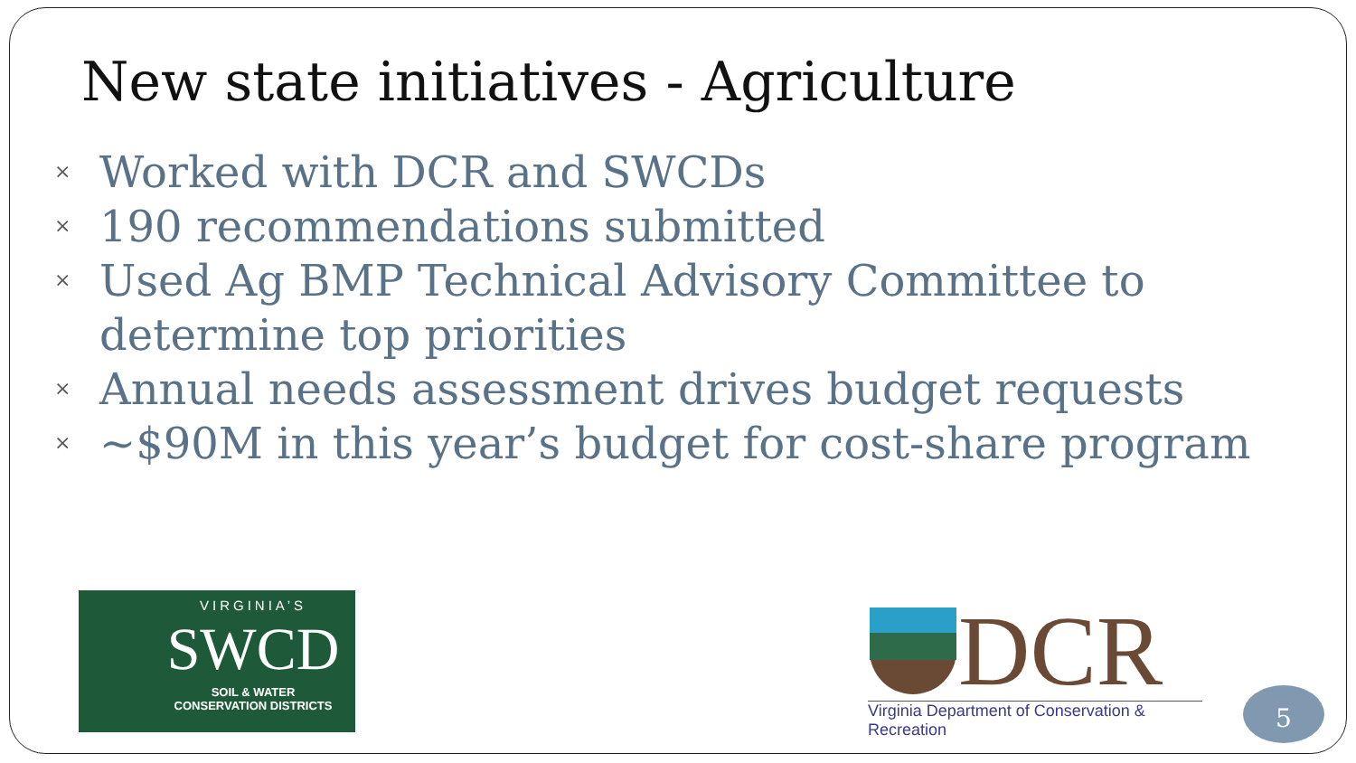New state initiatives - Agriculture
× Worked with DCR and SWCDs
× 190 recommendations submitted
× Used Ag BMP Technical Advisory Committee to determine top priorities
× Annual needs assessment drives budget requests
× ~$90M in this year’s budget for cost-share program
VIRGINIA’S
SWCD
SOIL & WATER
CONSERVATION DISTRICTS
DCR
Virginia Department of Conservation & Recreation
5